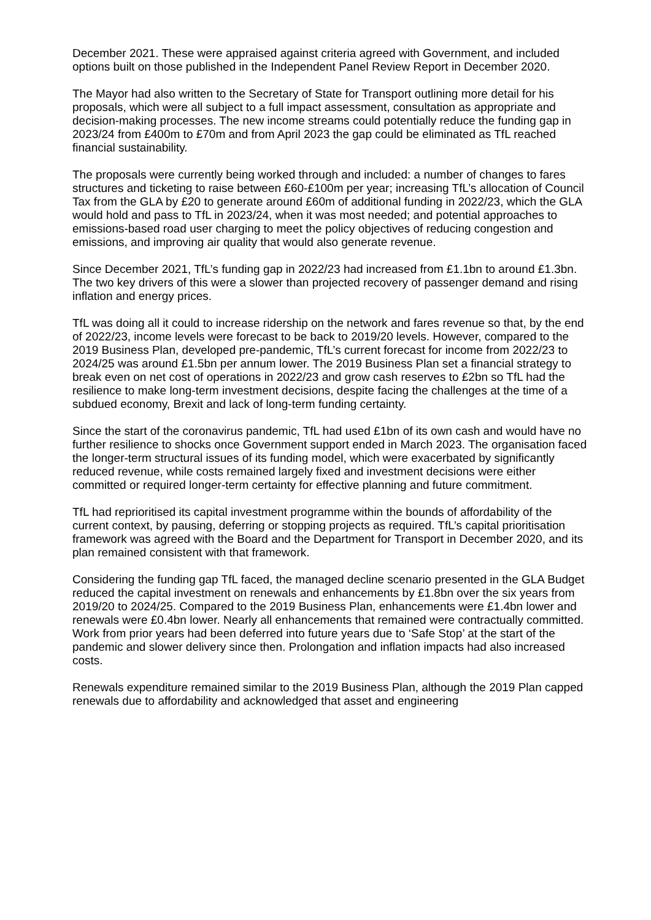December 2021. These were appraised against criteria agreed with Government, and included options built on those published in the Independent Panel Review Report in December 2020.
The Mayor had also written to the Secretary of State for Transport outlining more detail for his proposals, which were all subject to a full impact assessment, consultation as appropriate and decision-making processes. The new income streams could potentially reduce the funding gap in 2023/24 from £400m to £70m and from April 2023 the gap could be eliminated as TfL reached financial sustainability.
The proposals were currently being worked through and included: a number of changes to fares structures and ticketing to raise between £60-£100m per year; increasing TfL’s allocation of Council Tax from the GLA by £20 to generate around £60m of additional funding in 2022/23, which the GLA would hold and pass to TfL in 2023/24, when it was most needed; and potential approaches to emissions-based road user charging to meet the policy objectives of reducing congestion and emissions, and improving air quality that would also generate revenue.
Since December 2021, TfL’s funding gap in 2022/23 had increased from £1.1bn to around £1.3bn. The two key drivers of this were a slower than projected recovery of passenger demand and rising inflation and energy prices.
TfL was doing all it could to increase ridership on the network and fares revenue so that, by the end of 2022/23, income levels were forecast to be back to 2019/20 levels. However, compared to the 2019 Business Plan, developed pre-pandemic, TfL’s current forecast for income from 2022/23 to 2024/25 was around £1.5bn per annum lower. The 2019 Business Plan set a financial strategy to break even on net cost of operations in 2022/23 and grow cash reserves to £2bn so TfL had the resilience to make long-term investment decisions, despite facing the challenges at the time of a subdued economy, Brexit and lack of long-term funding certainty.
Since the start of the coronavirus pandemic, TfL had used £1bn of its own cash and would have no further resilience to shocks once Government support ended in March 2023. The organisation faced the longer-term structural issues of its funding model, which were exacerbated by significantly reduced revenue, while costs remained largely fixed and investment decisions were either committed or required longer-term certainty for effective planning and future commitment.
TfL had reprioritised its capital investment programme within the bounds of affordability of the current context, by pausing, deferring or stopping projects as required. TfL’s capital prioritisation framework was agreed with the Board and the Department for Transport in December 2020, and its plan remained consistent with that framework.
Considering the funding gap TfL faced, the managed decline scenario presented in the GLA Budget reduced the capital investment on renewals and enhancements by £1.8bn over the six years from 2019/20 to 2024/25. Compared to the 2019 Business Plan, enhancements were £1.4bn lower and renewals were £0.4bn lower. Nearly all enhancements that remained were contractually committed. Work from prior years had been deferred into future years due to ‘Safe Stop’ at the start of the pandemic and slower delivery since then. Prolongation and inflation impacts had also increased costs.
Renewals expenditure remained similar to the 2019 Business Plan, although the 2019 Plan capped renewals due to affordability and acknowledged that asset and engineering